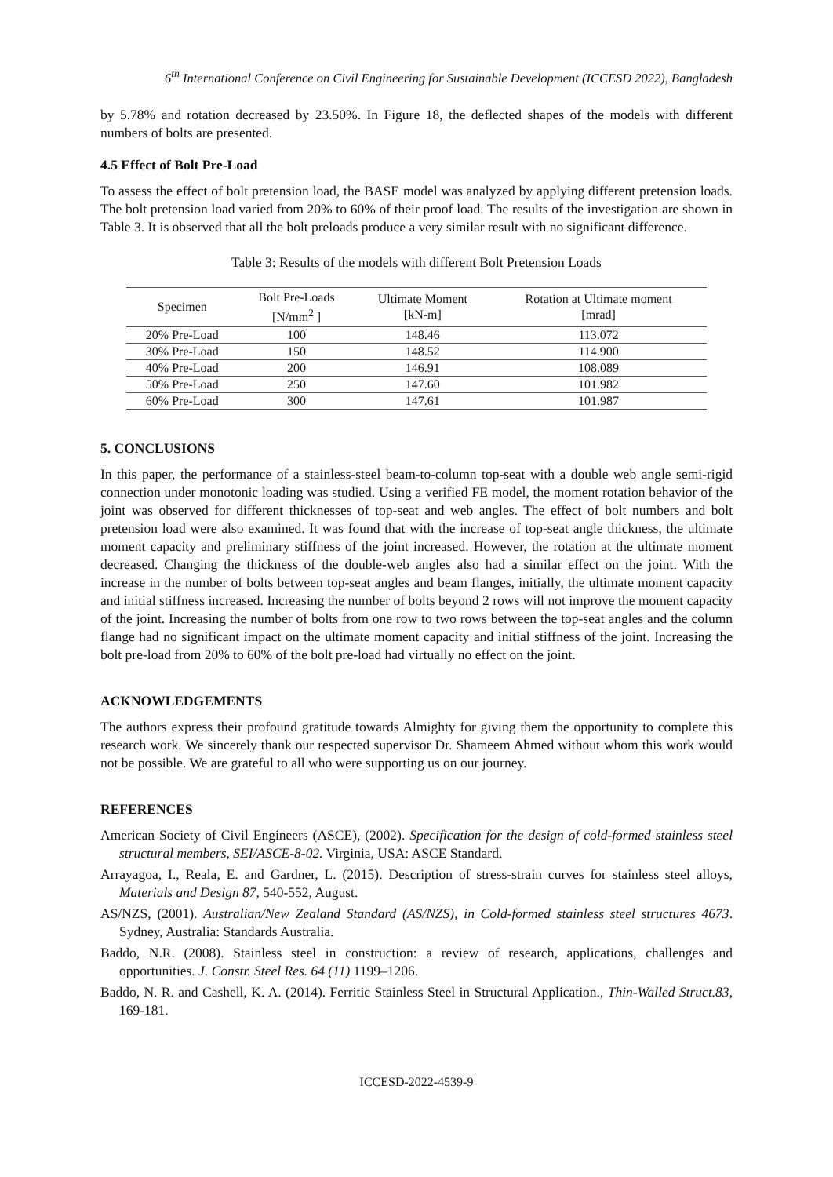6<sup>th</sup> International Conference on Civil Engineering for Sustainable Development (ICCESD 2022), Bangladesh
by 5.78% and rotation decreased by 23.50%. In Figure 18, the deflected shapes of the models with different numbers of bolts are presented.
4.5 Effect of Bolt Pre-Load
To assess the effect of bolt pretension load, the BASE model was analyzed by applying different pretension loads. The bolt pretension load varied from 20% to 60% of their proof load. The results of the investigation are shown in Table 3. It is observed that all the bolt preloads produce a very similar result with no significant difference.
Table 3: Results of the models with different Bolt Pretension Loads
| Specimen | Bolt Pre-Loads [N/mm<sup>2</sup> ] | Ultimate Moment [kN-m] | Rotation at Ultimate moment [mrad] |
| --- | --- | --- | --- |
| 20% Pre-Load | 100 | 148.46 | 113.072 |
| 30% Pre-Load | 150 | 148.52 | 114.900 |
| 40% Pre-Load | 200 | 146.91 | 108.089 |
| 50% Pre-Load | 250 | 147.60 | 101.982 |
| 60% Pre-Load | 300 | 147.61 | 101.987 |
5. CONCLUSIONS
In this paper, the performance of a stainless-steel beam-to-column top-seat with a double web angle semi-rigid connection under monotonic loading was studied. Using a verified FE model, the moment rotation behavior of the joint was observed for different thicknesses of top-seat and web angles. The effect of bolt numbers and bolt pretension load were also examined. It was found that with the increase of top-seat angle thickness, the ultimate moment capacity and preliminary stiffness of the joint increased. However, the rotation at the ultimate moment decreased. Changing the thickness of the double-web angles also had a similar effect on the joint. With the increase in the number of bolts between top-seat angles and beam flanges, initially, the ultimate moment capacity and initial stiffness increased. Increasing the number of bolts beyond 2 rows will not improve the moment capacity of the joint. Increasing the number of bolts from one row to two rows between the top-seat angles and the column flange had no significant impact on the ultimate moment capacity and initial stiffness of the joint. Increasing the bolt pre-load from 20% to 60% of the bolt pre-load had virtually no effect on the joint.
ACKNOWLEDGEMENTS
The authors express their profound gratitude towards Almighty for giving them the opportunity to complete this research work. We sincerely thank our respected supervisor Dr. Shameem Ahmed without whom this work would not be possible. We are grateful to all who were supporting us on our journey.
REFERENCES
American Society of Civil Engineers (ASCE), (2002). Specification for the design of cold-formed stainless steel structural members, SEI/ASCE-8-02. Virginia, USA: ASCE Standard.
Arrayagoa, I., Reala, E. and Gardner, L. (2015). Description of stress-strain curves for stainless steel alloys, Materials and Design 87, 540-552, August.
AS/NZS, (2001). Australian/New Zealand Standard (AS/NZS), in Cold-formed stainless steel structures 4673. Sydney, Australia: Standards Australia.
Baddo, N.R. (2008). Stainless steel in construction: a review of research, applications, challenges and opportunities. J. Constr. Steel Res. 64 (11) 1199–1206.
Baddo, N. R. and Cashell, K. A. (2014). Ferritic Stainless Steel in Structural Application., Thin-Walled Struct.83, 169-181.
ICCESD-2022-4539-9